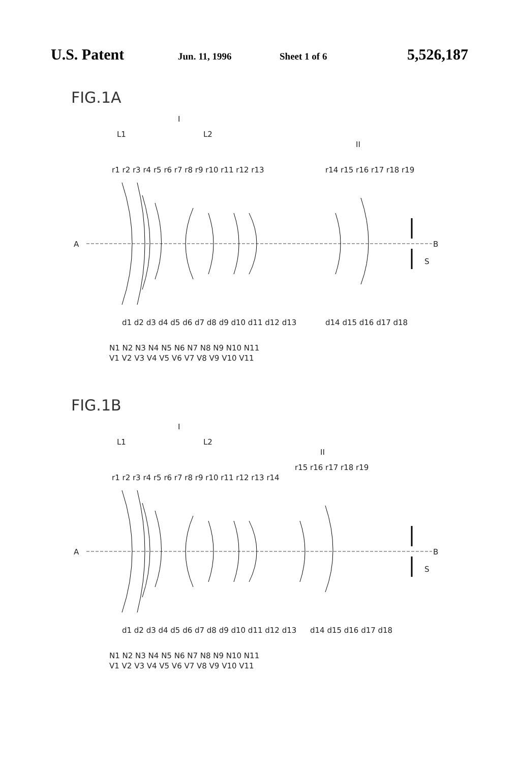U.S. Patent Jun. 11, 1996 Sheet 1 of 6 5,526,187
FIG.1A
A
B
S
I
II
r1 r2 r3 r4 r5 r6 r7 r8 r9 r10 r11 r12 r13
r14 r15 r16 r17 r18 r19
d1 d2 d3 d4 d5 d6 d7 d8 d9 d10 d11 d12 d13
d14 d15 d16 d17 d18
N1 N2 N3 N4 N5 N6 N7 N8 N9 N10 N11
V1 V2 V3 V4 V5 V6 V7 V8 V9 V10 V11
L1
L2
FIG.1B
A
B
S
I
II
r1 r2 r3 r4 r5 r6 r7 r8 r9 r10 r11 r12 r13 r14
r15 r16 r17 r18 r19
d1 d2 d3 d4 d5 d6 d7 d8 d9 d10 d11 d12 d13
d14 d15 d16 d17 d18
N1 N2 N3 N4 N5 N6 N7 N8 N9 N10 N11
V1 V2 V3 V4 V5 V6 V7 V8 V9 V10 V11
L1
L2